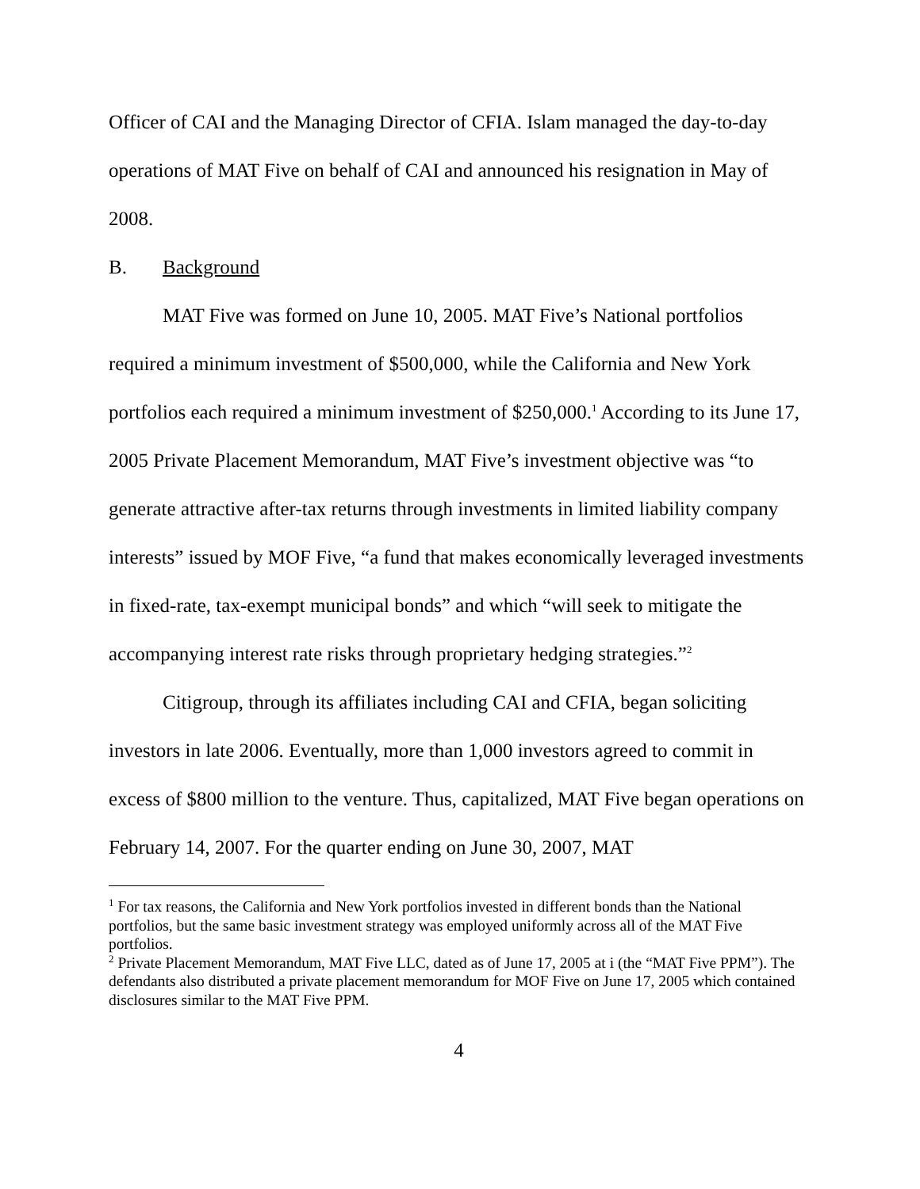Officer of CAI and the Managing Director of CFIA. Islam managed the day-to-day operations of MAT Five on behalf of CAI and announced his resignation in May of 2008.
B. Background
MAT Five was formed on June 10, 2005. MAT Five’s National portfolios required a minimum investment of $500,000, while the California and New York portfolios each required a minimum investment of $250,000.<sup>1</sup> According to its June 17, 2005 Private Placement Memorandum, MAT Five’s investment objective was “to generate attractive after-tax returns through investments in limited liability company interests” issued by MOF Five, “a fund that makes economically leveraged investments in fixed-rate, tax-exempt municipal bonds” and which “will seek to mitigate the accompanying interest rate risks through proprietary hedging strategies.”<sup>2</sup>
Citigroup, through its affiliates including CAI and CFIA, began soliciting investors in late 2006. Eventually, more than 1,000 investors agreed to commit in excess of $800 million to the venture. Thus, capitalized, MAT Five began operations on February 14, 2007. For the quarter ending on June 30, 2007, MAT
<sup>1</sup> For tax reasons, the California and New York portfolios invested in different bonds than the National portfolios, but the same basic investment strategy was employed uniformly across all of the MAT Five portfolios.
<sup>2</sup> Private Placement Memorandum, MAT Five LLC, dated as of June 17, 2005 at i (the “MAT Five PPM”). The defendants also distributed a private placement memorandum for MOF Five on June 17, 2005 which contained disclosures similar to the MAT Five PPM.
4